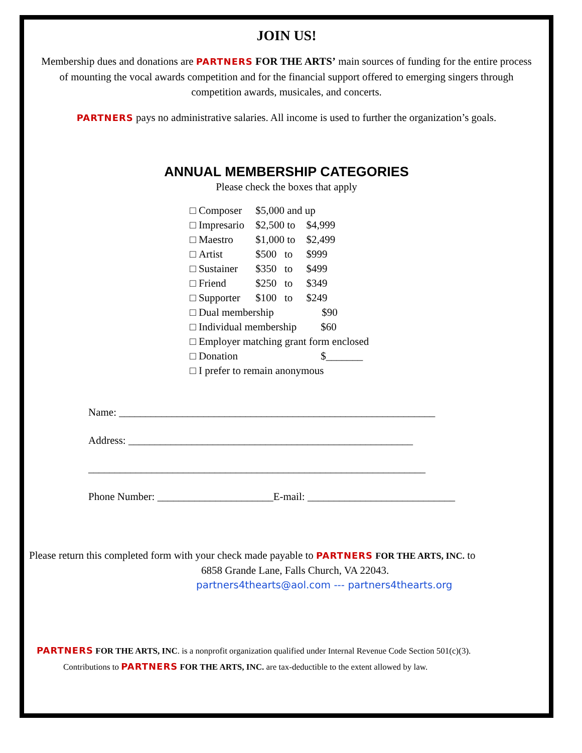JOIN US!
Membership dues and donations are PARTNERS FOR THE ARTS’ main sources of funding for the entire process of mounting the vocal awards competition and for the financial support offered to emerging singers through competition awards, musicales, and concerts.
PARTNERS pays no administrative salaries. All income is used to further the organization’s goals.
ANNUAL MEMBERSHIP CATEGORIES
Please check the boxes that apply
□ Composer $5,000 and up
□ Impresario $2,500 to $4,999
□ Maestro $1,000 to $2,499
□ Artist $500 to $999
□ Sustainer $350 to $499
□ Friend $250 to $349
□ Supporter $100 to $249
□ Dual membership $90
□ Individual membership $60
□ Employer matching grant form enclosed
□ Donation $_______
□ I prefer to remain anonymous
Name: ____________________________________________________________
Address: ______________________________________________________
________________________________________________________________
Phone Number: ______________________E-mail: ____________________________
Please return this completed form with your check made payable to PARTNERS FOR THE ARTS, INC. to
6858 Grande Lane, Falls Church, VA 22043.
partners4thearts@aol.com --- partners4thearts.org
PARTNERS FOR THE ARTS, INC. is a nonprofit organization qualified under Internal Revenue Code Section 501(c)(3).
Contributions to PARTNERS FOR THE ARTS, INC. are tax-deductible to the extent allowed by law.